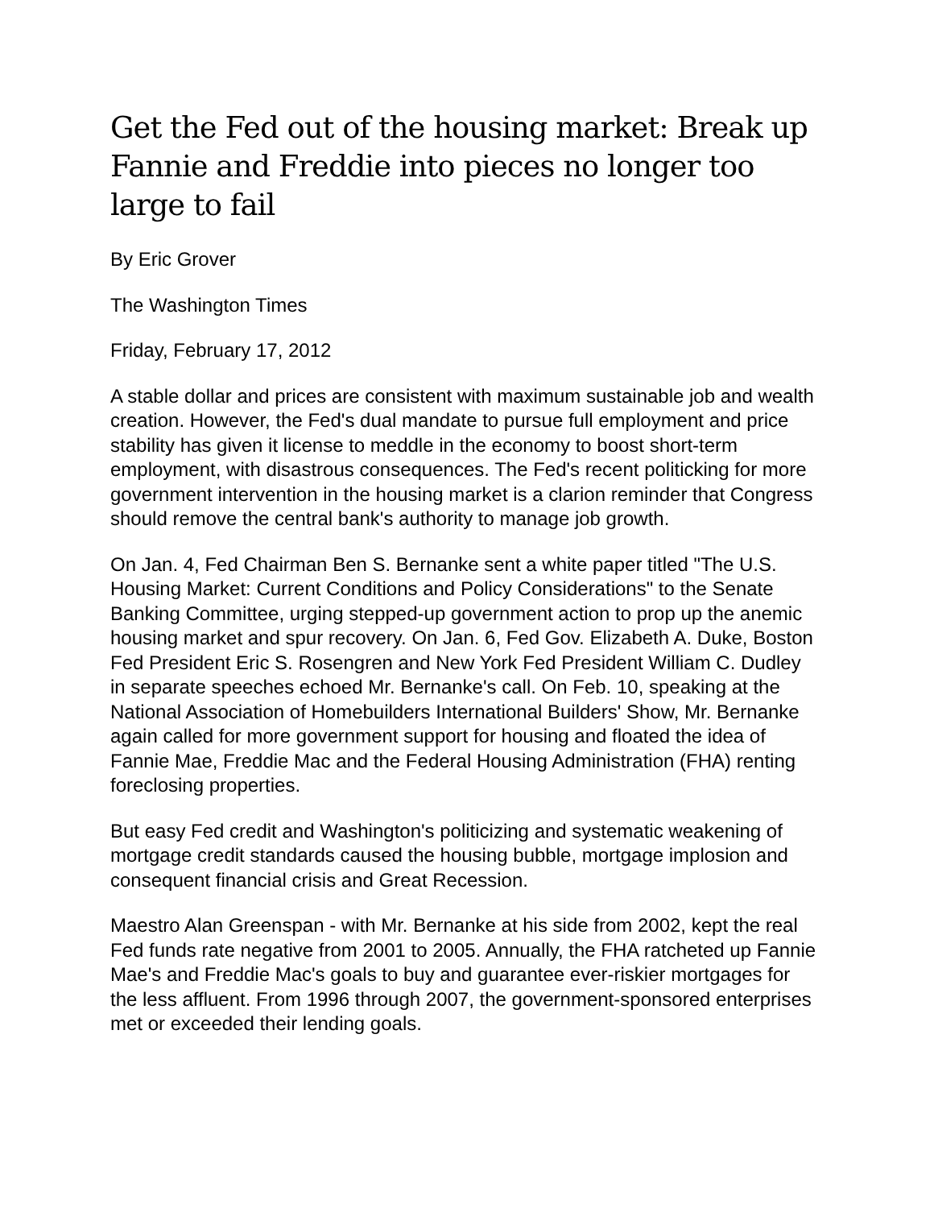Get the Fed out of the housing market: Break up Fannie and Freddie into pieces no longer too large to fail
By Eric Grover
The Washington Times
Friday, February 17, 2012
A stable dollar and prices are consistent with maximum sustainable job and wealth creation. However, the Fed's dual mandate to pursue full employment and price stability has given it license to meddle in the economy to boost short-term employment, with disastrous consequences. The Fed's recent politicking for more government intervention in the housing market is a clarion reminder that Congress should remove the central bank's authority to manage job growth.
On Jan. 4, Fed Chairman Ben S. Bernanke sent a white paper titled "The U.S. Housing Market: Current Conditions and Policy Considerations" to the Senate Banking Committee, urging stepped-up government action to prop up the anemic housing market and spur recovery. On Jan. 6, Fed Gov. Elizabeth A. Duke, Boston Fed President Eric S. Rosengren and New York Fed President William C. Dudley in separate speeches echoed Mr. Bernanke's call. On Feb. 10, speaking at the National Association of Homebuilders International Builders' Show, Mr. Bernanke again called for more government support for housing and floated the idea of Fannie Mae, Freddie Mac and the Federal Housing Administration (FHA) renting foreclosing properties.
But easy Fed credit and Washington's politicizing and systematic weakening of mortgage credit standards caused the housing bubble, mortgage implosion and consequent financial crisis and Great Recession.
Maestro Alan Greenspan - with Mr. Bernanke at his side from 2002, kept the real Fed funds rate negative from 2001 to 2005. Annually, the FHA ratcheted up Fannie Mae's and Freddie Mac's goals to buy and guarantee ever-riskier mortgages for the less affluent. From 1996 through 2007, the government-sponsored enterprises met or exceeded their lending goals.